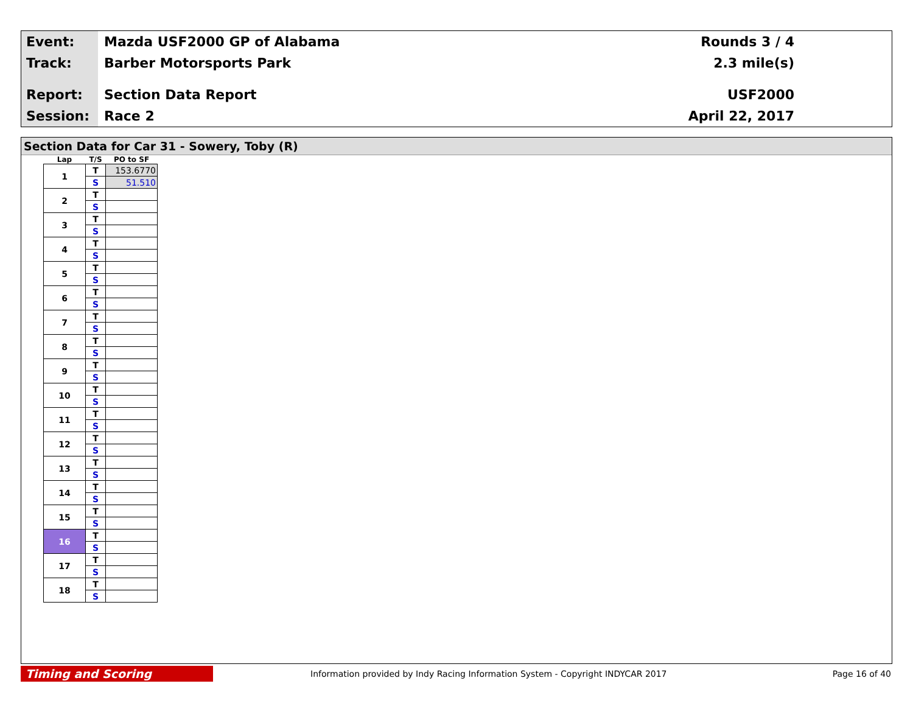Event:
Mazda USF2000 GP of Alabama Rounds 3 / 4
Track:
Barber Motorsports Park 2.3 mile(s)
Report:
Section Data Report USF2000
Session:
Race 2 April 22, 2017
Section Data for Car 31 - Sowery, Toby (R)
| Lap | T/S | PO to SF |
| --- | --- | --- |
| 1 | T | 153.6770 |
| | S | 51.510 |
| 2 | T | |
| | S | |
| 3 | T | |
| | S | |
| 4 | T | |
| | S | |
| 5 | T | |
| | S | |
| 6 | T | |
| | S | |
| 7 | T | |
| | S | |
| 8 | T | |
| | S | |
| 9 | T | |
| | S | |
| 10 | T | |
| | S | |
| 11 | T | |
| | S | |
| 12 | T | |
| | S | |
| 13 | T | |
| | S | |
| 14 | T | |
| | S | |
| 15 | T | |
| | S | |
| 16 | T | |
| | S | |
| 17 | T | |
| | S | |
| 18 | T | |
| | S | |
Timing and Scoring
Information provided by Indy Racing Information System - Copyright INDYCAR 2017
Page 16 of 40